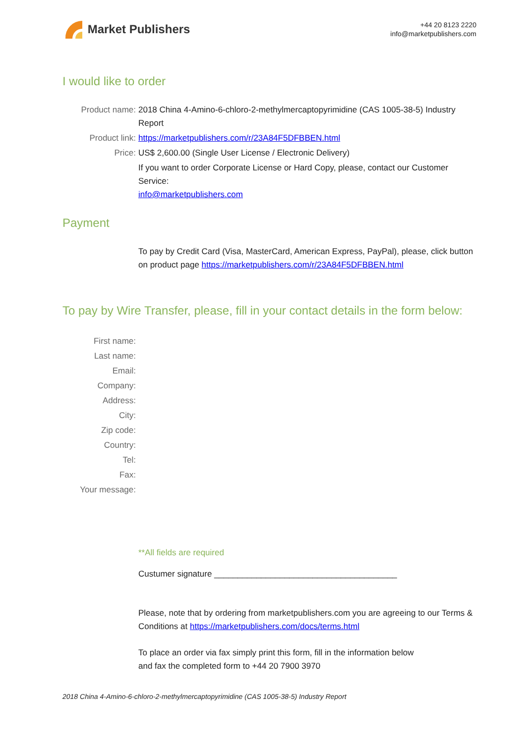Market Publishers
+44 20 8123 2220
info@marketpublishers.com
I would like to order
Product name: 2018 China 4-Amino-6-chloro-2-methylmercaptopyrimidine (CAS 1005-38-5) Industry Report
Product link: https://marketpublishers.com/r/23A84F5DFBBEN.html
Price: US$ 2,600.00 (Single User License / Electronic Delivery)
If you want to order Corporate License or Hard Copy, please, contact our Customer Service:
info@marketpublishers.com
Payment
To pay by Credit Card (Visa, MasterCard, American Express, PayPal), please, click button on product page https://marketpublishers.com/r/23A84F5DFBBEN.html
To pay by Wire Transfer, please, fill in your contact details in the form below:
First name:
Last name:
Email:
Company:
Address:
City:
Zip code:
Country:
Tel:
Fax:
Your message:
**All fields are required
Custumer signature _______________________________________
Please, note that by ordering from marketpublishers.com you are agreeing to our Terms & Conditions at https://marketpublishers.com/docs/terms.html
To place an order via fax simply print this form, fill in the information below
and fax the completed form to +44 20 7900 3970
2018 China 4-Amino-6-chloro-2-methylmercaptopyrimidine (CAS 1005-38-5) Industry Report